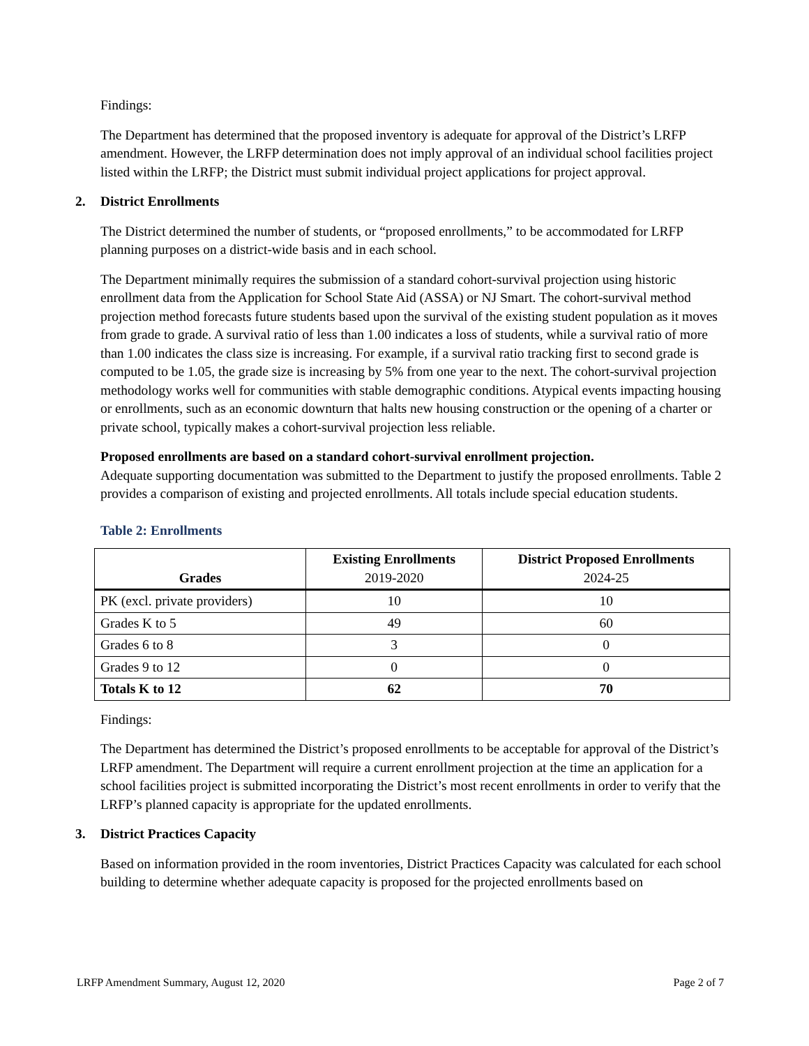Findings:
The Department has determined that the proposed inventory is adequate for approval of the District’s LRFP amendment. However, the LRFP determination does not imply approval of an individual school facilities project listed within the LRFP; the District must submit individual project applications for project approval.
2. District Enrollments
The District determined the number of students, or “proposed enrollments,” to be accommodated for LRFP planning purposes on a district-wide basis and in each school.
The Department minimally requires the submission of a standard cohort-survival projection using historic enrollment data from the Application for School State Aid (ASSA) or NJ Smart. The cohort-survival method projection method forecasts future students based upon the survival of the existing student population as it moves from grade to grade. A survival ratio of less than 1.00 indicates a loss of students, while a survival ratio of more than 1.00 indicates the class size is increasing. For example, if a survival ratio tracking first to second grade is computed to be 1.05, the grade size is increasing by 5% from one year to the next. The cohort-survival projection methodology works well for communities with stable demographic conditions. Atypical events impacting housing or enrollments, such as an economic downturn that halts new housing construction or the opening of a charter or private school, typically makes a cohort-survival projection less reliable.
Proposed enrollments are based on a standard cohort-survival enrollment projection.
Adequate supporting documentation was submitted to the Department to justify the proposed enrollments. Table 2 provides a comparison of existing and projected enrollments. All totals include special education students.
Table 2: Enrollments
| Grades | Existing Enrollments 2019-2020 | District Proposed Enrollments 2024-25 |
| --- | --- | --- |
| PK (excl. private providers) | 10 | 10 |
| Grades K to 5 | 49 | 60 |
| Grades 6 to 8 | 3 | 0 |
| Grades 9 to 12 | 0 | 0 |
| Totals K to 12 | 62 | 70 |
Findings:
The Department has determined the District’s proposed enrollments to be acceptable for approval of the District’s LRFP amendment. The Department will require a current enrollment projection at the time an application for a school facilities project is submitted incorporating the District’s most recent enrollments in order to verify that the LRFP’s planned capacity is appropriate for the updated enrollments.
3. District Practices Capacity
Based on information provided in the room inventories, District Practices Capacity was calculated for each school building to determine whether adequate capacity is proposed for the projected enrollments based on
LRFP Amendment Summary, August 12, 2020 Page 2 of 7